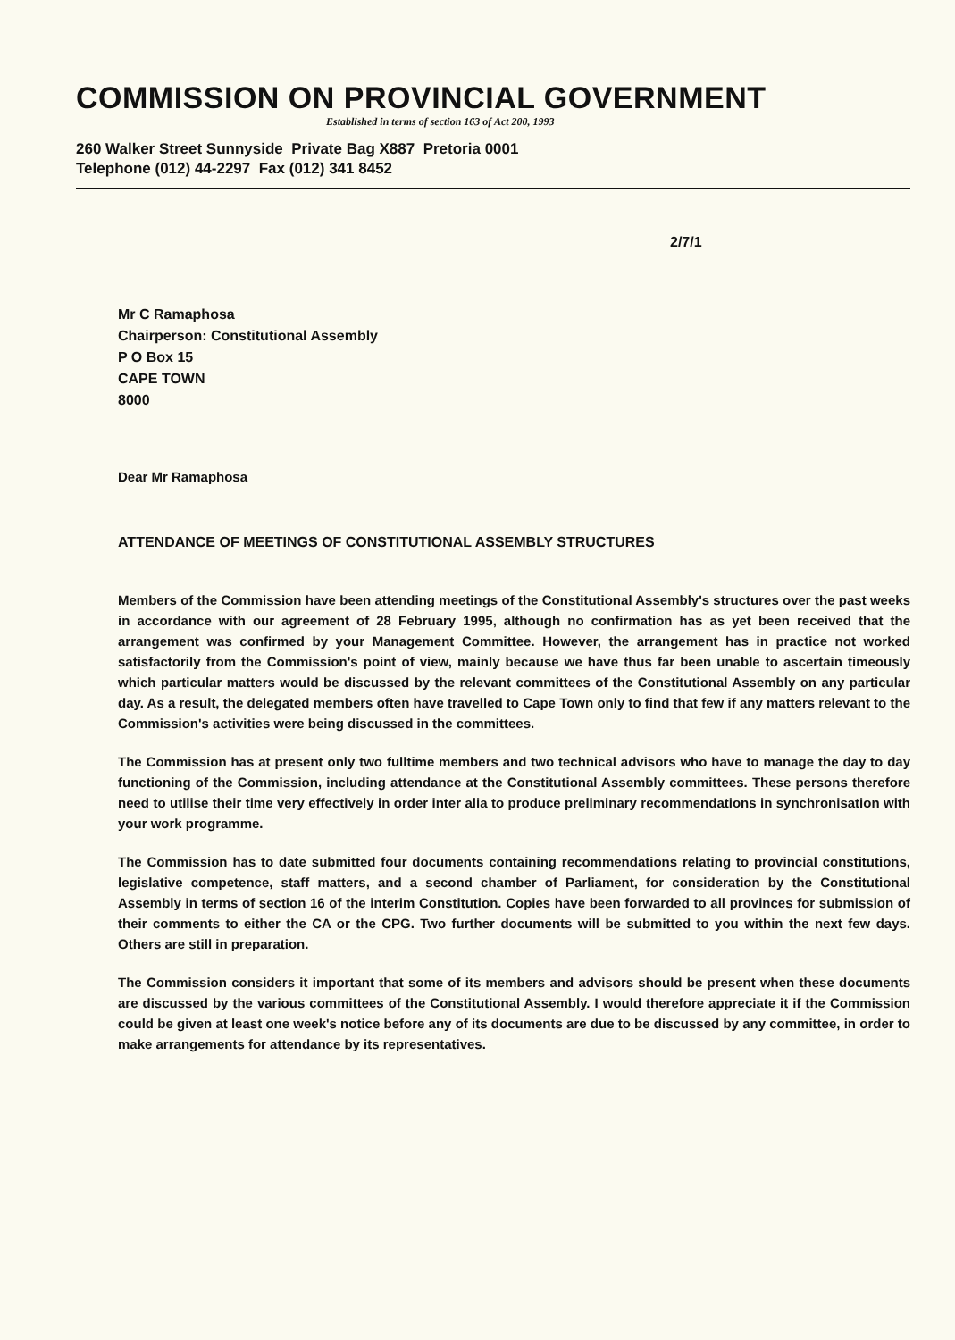COMMISSION ON PROVINCIAL GOVERNMENT
Established in terms of section 163 of Act 200, 1993
260 Walker Street Sunnyside Private Bag X887 Pretoria 0001
Telephone (012) 44-2297 Fax (012) 341 8452
2/7/1
Mr C Ramaphosa
Chairperson: Constitutional Assembly
P O Box 15
CAPE TOWN
8000
Dear Mr Ramaphosa
ATTENDANCE OF MEETINGS OF CONSTITUTIONAL ASSEMBLY STRUCTURES
Members of the Commission have been attending meetings of the Constitutional Assembly's structures over the past weeks in accordance with our agreement of 28 February 1995, although no confirmation has as yet been received that the arrangement was confirmed by your Management Committee. However, the arrangement has in practice not worked satisfactorily from the Commission's point of view, mainly because we have thus far been unable to ascertain timeously which particular matters would be discussed by the relevant committees of the Constitutional Assembly on any particular day. As a result, the delegated members often have travelled to Cape Town only to find that few if any matters relevant to the Commission's activities were being discussed in the committees.
The Commission has at present only two fulltime members and two technical advisors who have to manage the day to day functioning of the Commission, including attendance at the Constitutional Assembly committees. These persons therefore need to utilise their time very effectively in order inter alia to produce preliminary recommendations in synchronisation with your work programme.
The Commission has to date submitted four documents containing recommendations relating to provincial constitutions, legislative competence, staff matters, and a second chamber of Parliament, for consideration by the Constitutional Assembly in terms of section 16 of the interim Constitution. Copies have been forwarded to all provinces for submission of their comments to either the CA or the CPG. Two further documents will be submitted to you within the next few days. Others are still in preparation.
The Commission considers it important that some of its members and advisors should be present when these documents are discussed by the various committees of the Constitutional Assembly. I would therefore appreciate it if the Commission could be given at least one week's notice before any of its documents are due to be discussed by any committee, in order to make arrangements for attendance by its representatives.